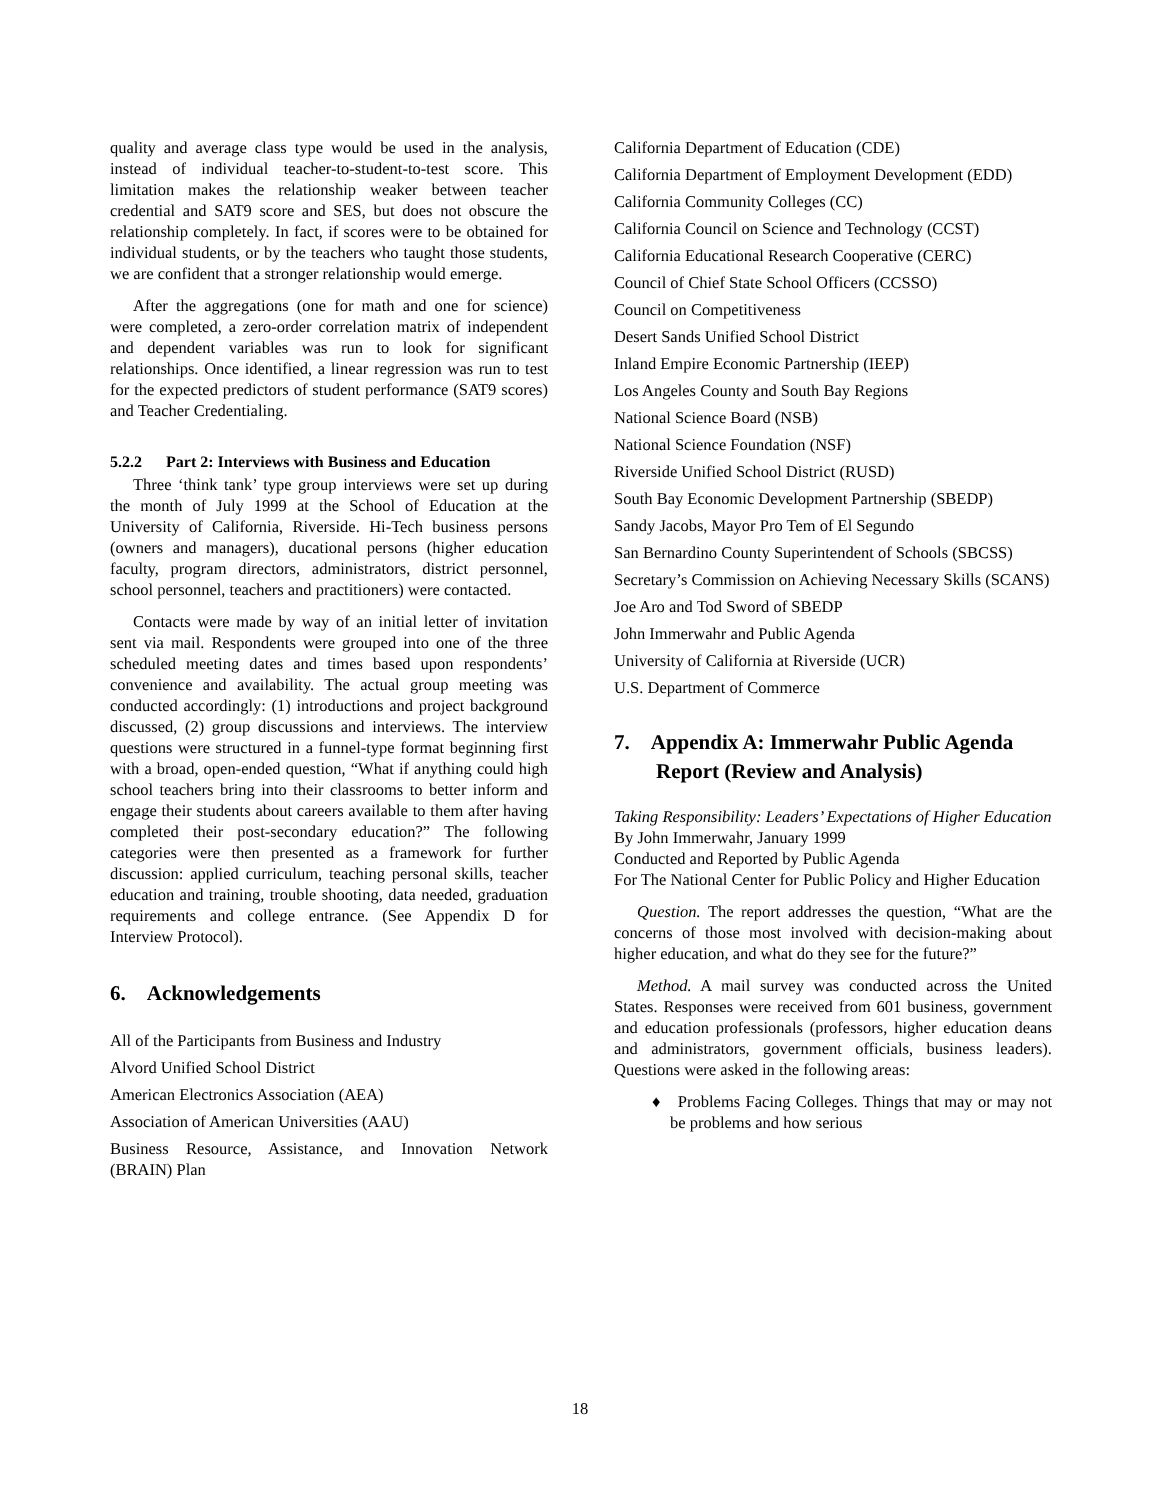quality and average class type would be used in the analysis, instead of individual teacher-to-student-to-test score. This limitation makes the relationship weaker between teacher credential and SAT9 score and SES, but does not obscure the relationship completely. In fact, if scores were to be obtained for individual students, or by the teachers who taught those students, we are confident that a stronger relationship would emerge.
After the aggregations (one for math and one for science) were completed, a zero-order correlation matrix of independent and dependent variables was run to look for significant relationships. Once identified, a linear regression was run to test for the expected predictors of student performance (SAT9 scores) and Teacher Credentialing.
5.2.2 Part 2: Interviews with Business and Education
Three ‘think tank’ type group interviews were set up during the month of July 1999 at the School of Education at the University of California, Riverside. Hi-Tech business persons (owners and managers), ducational persons (higher education faculty, program directors, administrators, district personnel, school personnel, teachers and practitioners) were contacted.
Contacts were made by way of an initial letter of invitation sent via mail. Respondents were grouped into one of the three scheduled meeting dates and times based upon respondents’ convenience and availability. The actual group meeting was conducted accordingly: (1) introductions and project background discussed, (2) group discussions and interviews. The interview questions were structured in a funnel-type format beginning first with a broad, open-ended question, “What if anything could high school teachers bring into their classrooms to better inform and engage their students about careers available to them after having completed their post-secondary education?” The following categories were then presented as a framework for further discussion: applied curriculum, teaching personal skills, teacher education and training, trouble shooting, data needed, graduation requirements and college entrance. (See Appendix D for Interview Protocol).
6. Acknowledgements
All of the Participants from Business and Industry
Alvord Unified School District
American Electronics Association (AEA)
Association of American Universities (AAU)
Business Resource, Assistance, and Innovation Network (BRAIN) Plan
California Department of Education (CDE)
California Department of Employment Development (EDD)
California Community Colleges (CC)
California Council on Science and Technology (CCST)
California Educational Research Cooperative (CERC)
Council of Chief State School Officers (CCSSO)
Council on Competitiveness
Desert Sands Unified School District
Inland Empire Economic Partnership (IEEP)
Los Angeles County and South Bay Regions
National Science Board (NSB)
National Science Foundation (NSF)
Riverside Unified School District (RUSD)
South Bay Economic Development Partnership (SBEDP)
Sandy Jacobs, Mayor Pro Tem of El Segundo
San Bernardino County Superintendent of Schools (SBCSS)
Secretary’s Commission on Achieving Necessary Skills (SCANS)
Joe Aro and Tod Sword of SBEDP
John Immerwahr and Public Agenda
University of California at Riverside (UCR)
U.S. Department of Commerce
7. Appendix A: Immerwahr Public Agenda Report (Review and Analysis)
Taking Responsibility: Leaders’ Expectations of Higher Education
By John Immerwahr, January 1999
Conducted and Reported by Public Agenda
For The National Center for Public Policy and Higher Education
Question. The report addresses the question, “What are the concerns of those most involved with decision-making about higher education, and what do they see for the future?”
Method. A mail survey was conducted across the United States. Responses were received from 601 business, government and education professionals (professors, higher education deans and administrators, government officials, business leaders). Questions were asked in the following areas:
♦ Problems Facing Colleges. Things that may or may not be problems and how serious
18